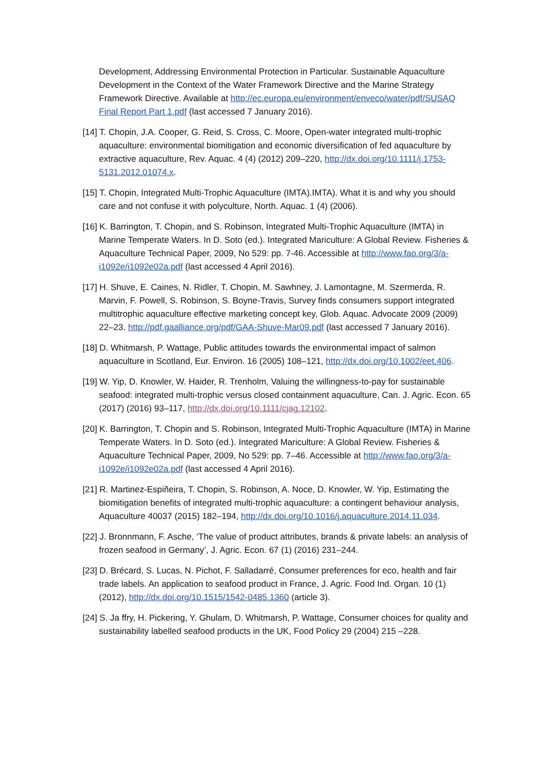Development, Addressing Environmental Protection in Particular. Sustainable Aquaculture Development in the Context of the Water Framework Directive and the Marine Strategy Framework Directive. Available at http://ec.europa.eu/environment/enveco/water/pdf/SUSAQ Final Report Part 1.pdf (last accessed 7 January 2016).
[14] T. Chopin, J.A. Cooper, G. Reid, S. Cross, C. Moore, Open-water integrated multi-trophic aquaculture: environmental biomitigation and economic diversification of fed aquaculture by extractive aquaculture, Rev. Aquac. 4 (4) (2012) 209–220, http://dx.doi.org/10.1111/j.1753-5131.2012.01074.x.
[15] T. Chopin, Integrated Multi-Trophic Aquaculture (IMTA).IMTA). What it is and why you should care and not confuse it with polyculture, North. Aquac. 1 (4) (2006).
[16] K. Barrington, T. Chopin, and S. Robinson, Integrated Multi-Trophic Aquaculture (IMTA) in Marine Temperate Waters. In D. Soto (ed.). Integrated Mariculture: A Global Review. Fisheries & Aquaculture Technical Paper, 2009, No 529: pp. 7-46. Accessible at http://www.fao.org/3/a-i1092e/i1092e02a.pdf (last accessed 4 April 2016).
[17] H. Shuve, E. Caines, N. Ridler, T. Chopin, M. Sawhney, J. Lamontagne, M. Szermerda, R. Marvin, F. Powell, S. Robinson, S. Boyne-Travis, Survey finds consumers support integrated multitrophic aquaculture effective marketing concept key, Glob. Aquac. Advocate 2009 (2009) 22–23. http://pdf.gaalliance.org/pdf/GAA-Shuve-Mar09.pdf (last accessed 7 January 2016).
[18] D. Whitmarsh, P. Wattage, Public attitudes towards the environmental impact of salmon aquaculture in Scotland, Eur. Environ. 16 (2005) 108–121, http://dx.doi.org/10.1002/eet.406.
[19] W. Yip, D. Knowler, W. Haider, R. Trenholm, Valuing the willingness-to-pay for sustainable seafood: integrated multi-trophic versus closed containment aquaculture, Can. J. Agric. Econ. 65 (2017) (2016) 93–117, http://dx.doi.org/10.1111/cjag.12102.
[20] K. Barrington, T. Chopin and S. Robinson, Integrated Multi-Trophic Aquaculture (IMTA) in Marine Temperate Waters. In D. Soto (ed.). Integrated Mariculture: A Global Review. Fisheries & Aquaculture Technical Paper, 2009, No 529: pp. 7–46. Accessible at http://www.fao.org/3/a-i1092e/i1092e02a.pdf (last accessed 4 April 2016).
[21] R. Martinez-Espiñeira, T. Chopin, S. Robinson, A. Noce, D. Knowler, W. Yip, Estimating the biomitigation benefits of integrated multi-trophic aquaculture: a contingent behaviour analysis, Aquaculture 40037 (2015) 182–194, http://dx.doi.org/10.1016/j.aquaculture.2014.11.034.
[22] J. Bronnmann, F. Asche, ‘The value of product attributes, brands & private labels: an analysis of frozen seafood in Germany’, J. Agric. Econ. 67 (1) (2016) 231–244.
[23] D. Brécard, S. Lucas, N. Pichot, F. Salladarré, Consumer preferences for eco, health and fair trade labels. An application to seafood product in France, J. Agric. Food Ind. Organ. 10 (1) (2012), http://dx.doi.org/10.1515/1542-0485.1360 (article 3).
[24] S. Ja ffry, H. Pickering, Y. Ghulam, D. Whitmarsh, P. Wattage, Consumer choices for quality and sustainability labelled seafood products in the UK, Food Policy 29 (2004) 215 –228.